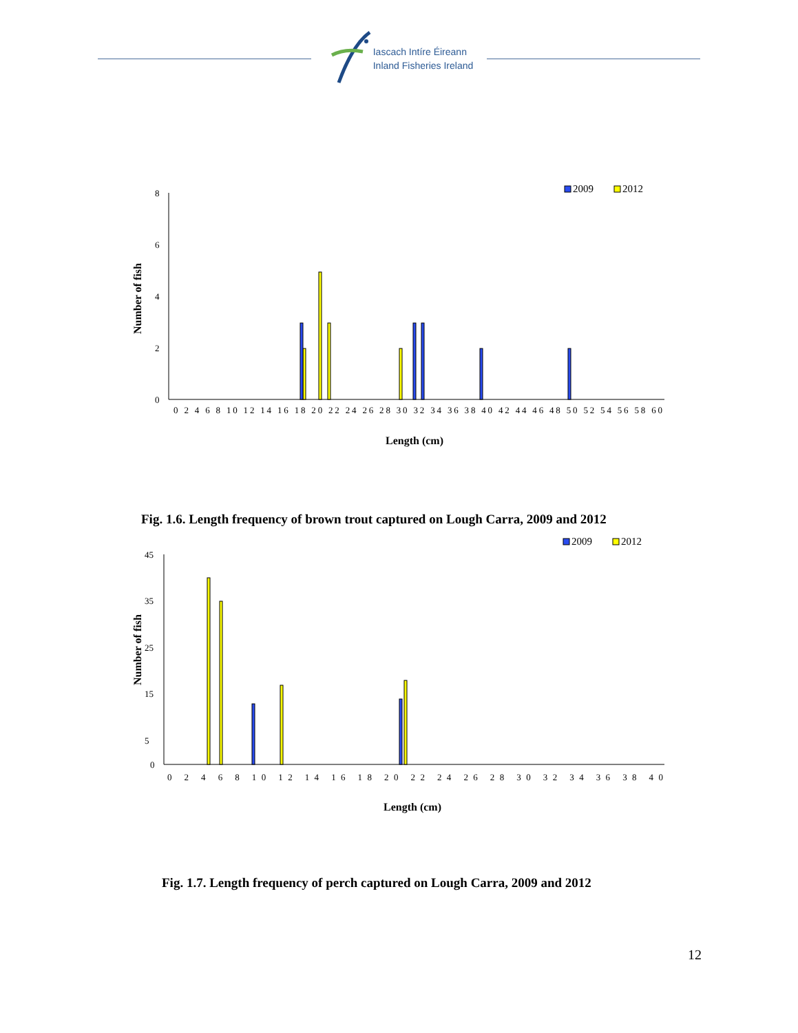Iascach Intíre Éireann
Inland Fisheries Ireland
2009
2012
8
6
4
2
0
0 2 4 6 8 10 12 14 16 18 20 22 24 26 28 30 32 34 36 38 40 42 44 46 48 50 52 54 56 58 60
Length (cm)
Number of fish
Fig. 1.6. Length frequency of brown trout captured on Lough Carra, 2009 and 2012
2009
2012
45
35
25
15
5
0
0 2 4 6 8 10 12 14 16 18 20 22 24 26 28 30 32 34 36 38 40
Length (cm)
Number of fish
Fig. 1.7. Length frequency of perch captured on Lough Carra, 2009 and 2012
12